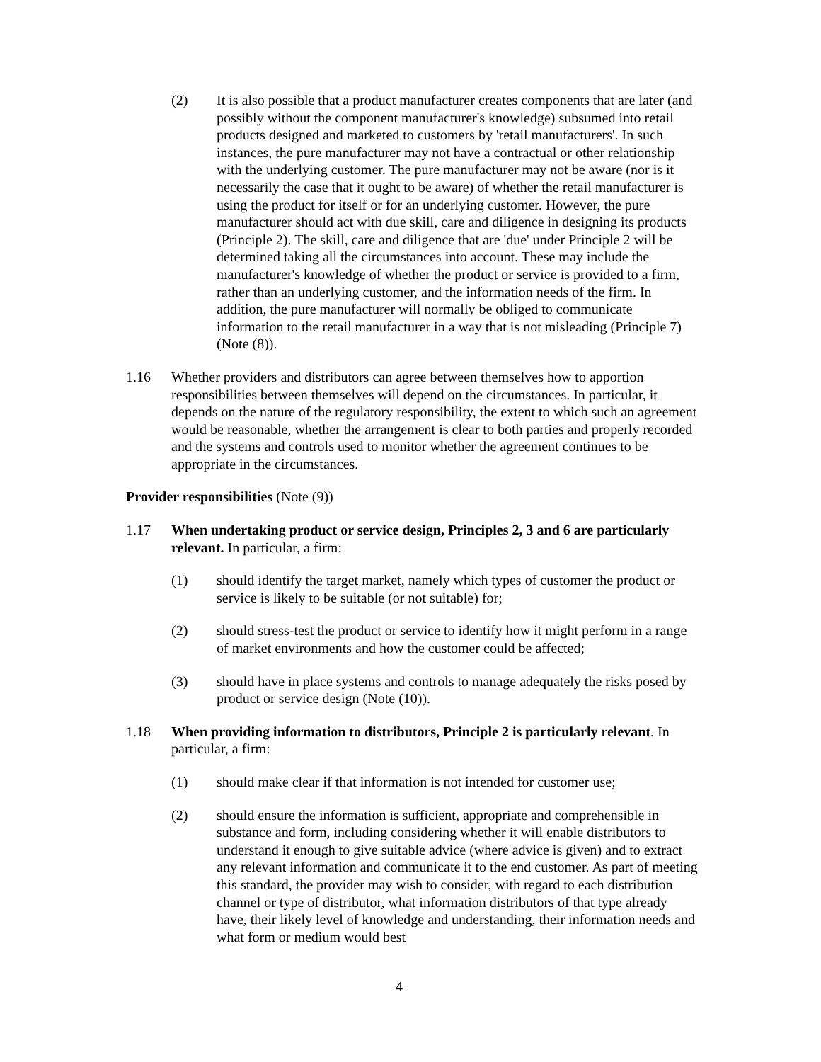(2) It is also possible that a product manufacturer creates components that are later (and possibly without the component manufacturer's knowledge) subsumed into retail products designed and marketed to customers by 'retail manufacturers'. In such instances, the pure manufacturer may not have a contractual or other relationship with the underlying customer. The pure manufacturer may not be aware (nor is it necessarily the case that it ought to be aware) of whether the retail manufacturer is using the product for itself or for an underlying customer. However, the pure manufacturer should act with due skill, care and diligence in designing its products (Principle 2). The skill, care and diligence that are 'due' under Principle 2 will be determined taking all the circumstances into account. These may include the manufacturer's knowledge of whether the product or service is provided to a firm, rather than an underlying customer, and the information needs of the firm. In addition, the pure manufacturer will normally be obliged to communicate information to the retail manufacturer in a way that is not misleading (Principle 7) (Note (8)).
1.16 Whether providers and distributors can agree between themselves how to apportion responsibilities between themselves will depend on the circumstances. In particular, it depends on the nature of the regulatory responsibility, the extent to which such an agreement would be reasonable, whether the arrangement is clear to both parties and properly recorded and the systems and controls used to monitor whether the agreement continues to be appropriate in the circumstances.
Provider responsibilities (Note (9))
1.17 When undertaking product or service design, Principles 2, 3 and 6 are particularly relevant. In particular, a firm:
(1) should identify the target market, namely which types of customer the product or service is likely to be suitable (or not suitable) for;
(2) should stress-test the product or service to identify how it might perform in a range of market environments and how the customer could be affected;
(3) should have in place systems and controls to manage adequately the risks posed by product or service design (Note (10)).
1.18 When providing information to distributors, Principle 2 is particularly relevant. In particular, a firm:
(1) should make clear if that information is not intended for customer use;
(2) should ensure the information is sufficient, appropriate and comprehensible in substance and form, including considering whether it will enable distributors to understand it enough to give suitable advice (where advice is given) and to extract any relevant information and communicate it to the end customer. As part of meeting this standard, the provider may wish to consider, with regard to each distribution channel or type of distributor, what information distributors of that type already have, their likely level of knowledge and understanding, their information needs and what form or medium would best
4